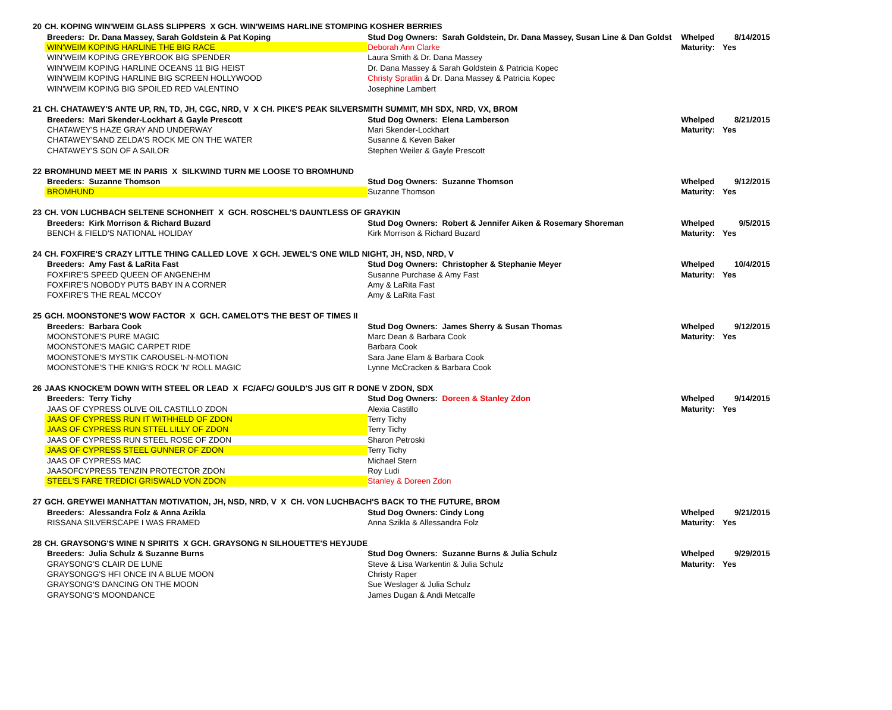| 20 | CH. KOPING WIN'WEIM GLASS SLIPPERS X GCH. WIN'WEIMS HARLINE STOMPING KOSHER BERRIES | | | |
| | Breeders: Dr. Dana Massey, Sarah Goldstein & Pat Koping | Stud Dog Owners: Sarah Goldstein, Dr. Dana Massey, Susan Line & Dan Goldst | Whelped | 8/14/2015 |
| | WIN'WEIM KOPING HARLINE THE BIG RACE | Deborah Ann Clarke | Maturity: | Yes |
| | WIN'WEIM KOPING GREYBROOK BIG SPENDER | Laura Smith & Dr. Dana Massey | | |
| | WIN'WEIM KOPING HARLINE OCEANS 11 BIG HEIST | Dr. Dana Massey & Sarah Goldstein & Patricia Kopec | | |
| | WIN'WEIM KOPING HARLINE BIG SCREEN HOLLYWOOD | Christy Spratlin & Dr. Dana Massey & Patricia Kopec | | |
| | WIN'WEIM KOPING BIG SPOILED RED VALENTINO | Josephine Lambert | | |
| 21 | CH. CHATAWEY'S ANTE UP, RN, TD, JH, CGC, NRD, V X CH. PIKE'S PEAK SILVERSMITH SUMMIT, MH SDX, NRD, VX, BROM | | | |
| | Breeders: Mari Skender-Lockhart & Gayle Prescott | Stud Dog Owners: Elena Lamberson | Whelped | 8/21/2015 |
| | CHATAWEY'S HAZE GRAY AND UNDERWAY | Mari Skender-Lockhart | Maturity: | Yes |
| | CHATAWEY'SAND ZELDA'S ROCK ME ON THE WATER | Susanne & Keven Baker | | |
| | CHATAWEY'S SON OF A SAILOR | Stephen Weiler & Gayle Prescott | | |
| 22 | BROMHUND MEET ME IN PARIS X SILKWIND TURN ME LOOSE TO BROMHUND | | | |
| | Breeders: Suzanne Thomson | Stud Dog Owners: Suzanne Thomson | Whelped | 9/12/2015 |
| | BROMHUND | Suzanne Thomson | Maturity: | Yes |
| 23 | CH. VON LUCHBACH SELTENE SCHONHEIT X GCH. ROSCHEL'S DAUNTLESS OF GRAYKIN | | | |
| | Breeders: Kirk Morrison & Richard Buzard | Stud Dog Owners: Robert & Jennifer Aiken & Rosemary Shoreman | Whelped | 9/5/2015 |
| | BENCH & FIELD'S NATIONAL HOLIDAY | Kirk Morrison & Richard Buzard | Maturity: | Yes |
| 24 | CH. FOXFIRE'S CRAZY LITTLE THING CALLED LOVE X GCH. JEWEL'S ONE WILD NIGHT, JH, NSD, NRD, V | | | |
| | Breeders: Amy Fast & LaRita Fast | Stud Dog Owners: Christopher & Stephanie Meyer | Whelped | 10/4/2015 |
| | FOXFIRE'S SPEED QUEEN OF ANGENEHM | Susanne Purchase & Amy Fast | Maturity: | Yes |
| | FOXFIRE'S NOBODY PUTS BABY IN A CORNER | Amy & LaRita Fast | | |
| | FOXFIRE'S THE REAL MCCOY | Amy & LaRita Fast | | |
| 25 | GCH. MOONSTONE'S WOW FACTOR X GCH. CAMELOT'S THE BEST OF TIMES II | | | |
| | Breeders: Barbara Cook | Stud Dog Owners: James Sherry & Susan Thomas | Whelped | 9/12/2015 |
| | MOONSTONE'S PURE MAGIC | Marc Dean & Barbara Cook | Maturity: | Yes |
| | MOONSTONE'S MAGIC CARPET RIDE | Barbara Cook | | |
| | MOONSTONE'S MYSTIK CAROUSEL-N-MOTION | Sara Jane Elam & Barbara Cook | | |
| | MOONSTONE'S THE KNIG'S ROCK 'N' ROLL MAGIC | Lynne McCracken & Barbara Cook | | |
| 26 | JAAS KNOCKE'M DOWN WITH STEEL OR LEAD X FC/AFC/ GOULD'S JUS GIT R DONE V ZDON, SDX | | | |
| | Breeders: Terry Tichy | Stud Dog Owners: Doreen & Stanley Zdon | Whelped | 9/14/2015 |
| | JAAS OF CYPRESS OLIVE OIL CASTILLO ZDON | Alexia Castillo | Maturity: | Yes |
| | JAAS OF CYPRESS RUN IT WITHHELD OF ZDON | Terry Tichy | | |
| | JAAS OF CYPRESS RUN STTEL LILLY OF ZDON | Terry Tichy | | |
| | JAAS OF CYPRESS RUN STEEL ROSE OF ZDON | Sharon Petroski | | |
| | JAAS OF CYPRESS STEEL GUNNER OF ZDON | Terry Tichy | | |
| | JAAS OF CYPRESS MAC | Michael Stern | | |
| | JAASOFCYPRESS TENZIN PROTECTOR ZDON | Roy Ludi | | |
| | STEEL'S FARE TREDICI GRISWALD VON ZDON | Stanley & Doreen Zdon | | |
| 27 | GCH. GREYWEI MANHATTAN MOTIVATION, JH, NSD, NRD, V X CH. VON LUCHBACH'S BACK TO THE FUTURE, BROM | | | |
| | Breeders: Alessandra Folz & Anna Azikla | Stud Dog Owners: Cindy Long | Whelped | 9/21/2015 |
| | RISSANA SILVERSCAPE I WAS FRAMED | Anna Szikla & Allessandra Folz | Maturity: | Yes |
| 28 | CH. GRAYSONG'S WINE N SPIRITS X GCH. GRAYSONG N SILHOUETTE'S HEYJUDE | | | |
| | Breeders: Julia Schulz & Suzanne Burns | Stud Dog Owners: Suzanne Burns & Julia Schulz | Whelped | 9/29/2015 |
| | GRAYSONG'S CLAIR DE LUNE | Steve & Lisa Warkentin & Julia Schulz | Maturity: | Yes |
| | GRAYSONGG'S HFI ONCE IN A BLUE MOON | Christy Raper | | |
| | GRAYSONG'S DANCING ON THE MOON | Sue Weslager & Julia Schulz | | |
| | GRAYSONG'S MOONDANCE | James Dugan & Andi Metcalfe | | |